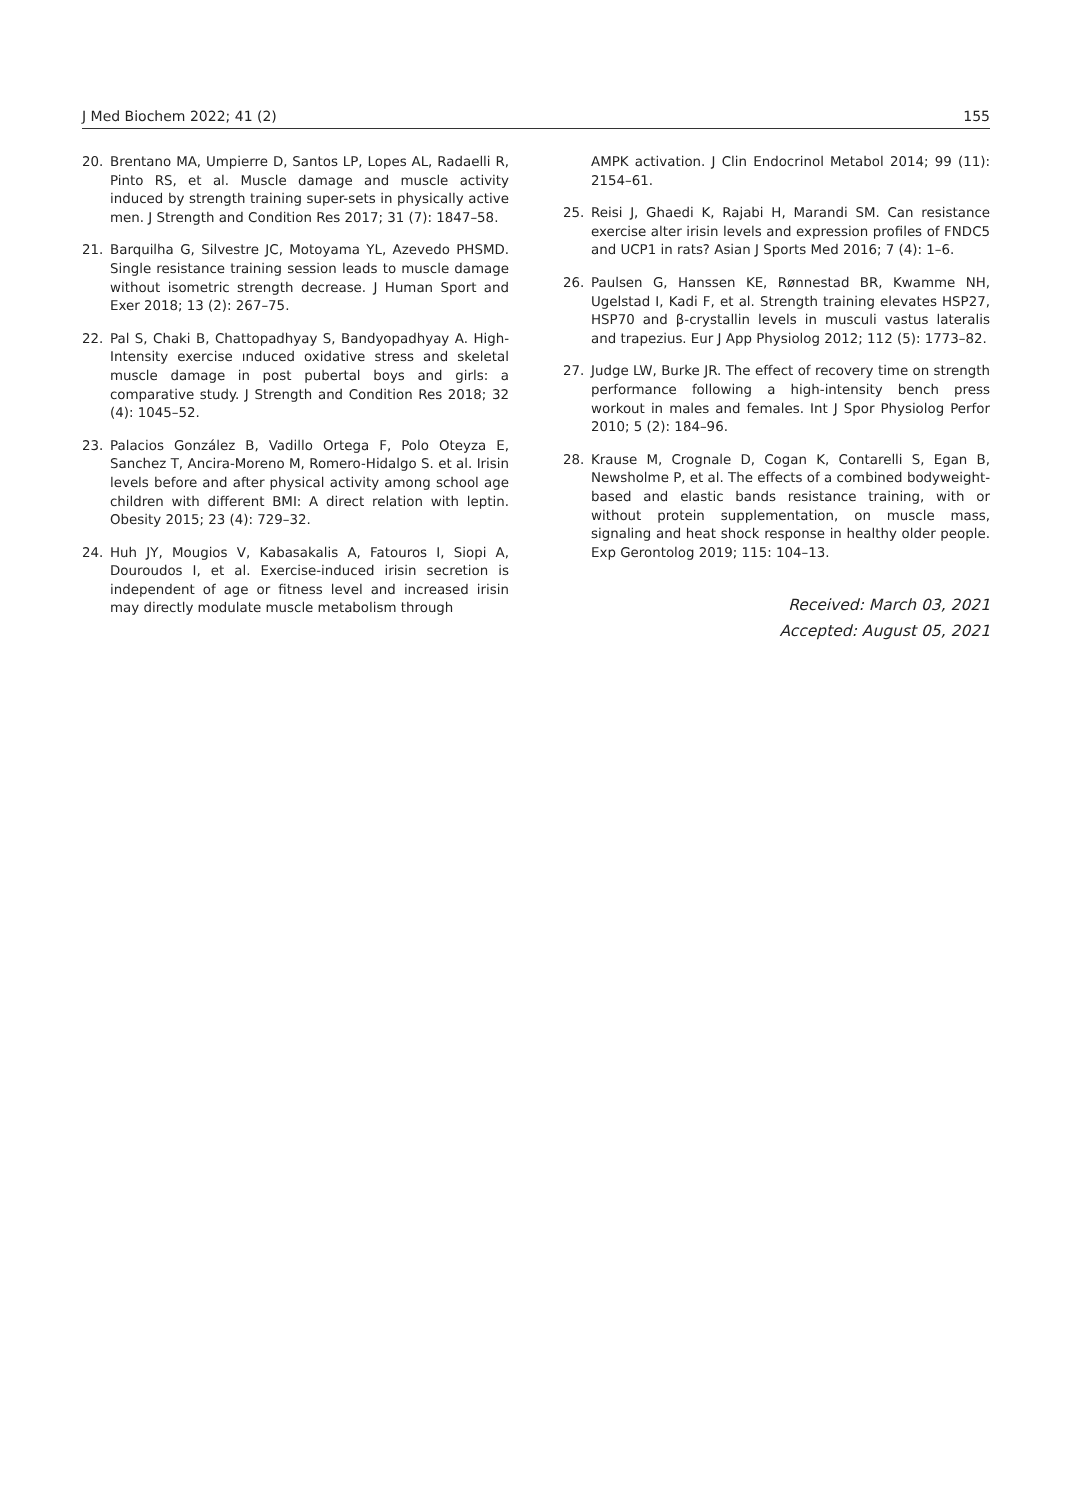J Med Biochem 2022; 41 (2) 155
20. Brentano MA, Umpierre D, Santos LP, Lopes AL, Radaelli R, Pinto RS, et al. Muscle damage and muscle activity induced by strength training super-sets in physically active men. J Strength and Condition Res 2017; 31 (7): 1847–58.
21. Barquilha G, Silvestre JC, Motoyama YL, Azevedo PHSMD. Single resistance training session leads to muscle damage without isometric strength decrease. J Human Sport and Exer 2018; 13 (2): 267–75.
22. Pal S, Chaki B, Chattopadhyay S, Bandyopadhyay A. High-Intensity exercise ınduced oxidative stress and skeletal muscle damage in post pubertal boys and girls: a comparative study. J Strength and Condition Res 2018; 32 (4): 1045–52.
23. Palacios González B, Vadillo Ortega F, Polo Oteyza E, Sanchez T, Ancira-Moreno M, Romero-Hidalgo S. et al. Irisin levels before and after physical activity among school age children with different BMI: A direct relation with leptin. Obesity 2015; 23 (4): 729–32.
24. Huh JY, Mougios V, Kabasakalis A, Fatouros I, Siopi A, Douroudos I, et al. Exercise-induced irisin secretion is independent of age or fitness level and increased irisin may directly modulate muscle metabolism through
AMPK activation. J Clin Endocrinol Metabol 2014; 99 (11): 2154–61.
25. Reisi J, Ghaedi K, Rajabi H, Marandi SM. Can resistance exercise alter irisin levels and expression profiles of FNDC5 and UCP1 in rats? Asian J Sports Med 2016; 7 (4): 1–6.
26. Paulsen G, Hanssen KE, Rønnestad BR, Kwamme NH, Ugelstad I, Kadi F, et al. Strength training elevates HSP27, HSP70 and β-crystallin levels in musculi vastus lateralis and trapezius. Eur J App Physiolog 2012; 112 (5): 1773–82.
27. Judge LW, Burke JR. The effect of recovery time on strength performance following a high-intensity bench press workout in males and females. Int J Spor Physiolog Perfor 2010; 5 (2): 184–96.
28. Krause M, Crognale D, Cogan K, Contarelli S, Egan B, Newsholme P, et al. The effects of a combined bodyweight-based and elastic bands resistance training, with or without protein supplementation, on muscle mass, signaling and heat shock response in healthy older people. Exp Gerontolog 2019; 115: 104–13.
Received: March 03, 2021
Accepted: August 05, 2021